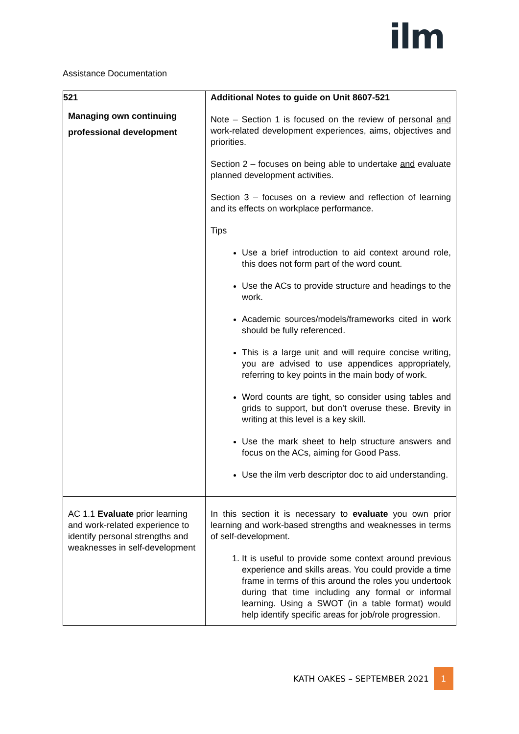ilm
Assistance Documentation
| 521 Managing own continuing professional development | Additional Notes to guide on Unit 8607-521 Note – Section 1 is focused on the review of personal and work-related development experiences, aims, objectives and priorities. Section 2 – focuses on being able to undertake and evaluate planned development activities. Section 3 – focuses on a review and reflection of learning and its effects on workplace performance. Tips Use a brief introduction to aid context around role, this does not form part of the word count. Use the ACs to provide structure and headings to the work. Academic sources/models/frameworks cited in work should be fully referenced. This is a large unit and will require concise writing, you are advised to use appendices appropriately, referring to key points in the main body of work. Word counts are tight, so consider using tables and grids to support, but don’t overuse these. Brevity in writing at this level is a key skill. Use the mark sheet to help structure answers and focus on the ACs, aiming for Good Pass. Use the ilm verb descriptor doc to aid understanding. |
| AC 1.1 Evaluate prior learning and work-related experience to identify personal strengths and weaknesses in self-development | In this section it is necessary to evaluate you own prior learning and work-based strengths and weaknesses in terms of self-development. 1. It is useful to provide some context around previous experience and skills areas. You could provide a time frame in terms of this around the roles you undertook during that time including any formal or informal learning. Using a SWOT (in a table format) would help identify specific areas for job/role progression. |
KATH OAKES – SEPTEMBER 2021 1